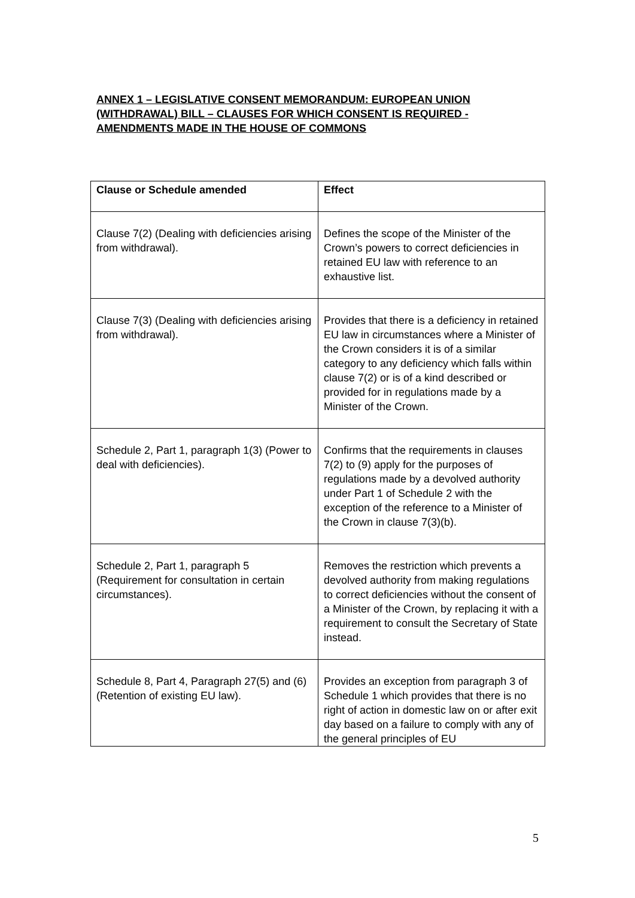ANNEX 1 – LEGISLATIVE CONSENT MEMORANDUM: EUROPEAN UNION (WITHDRAWAL) BILL – CLAUSES FOR WHICH CONSENT IS REQUIRED - AMENDMENTS MADE IN THE HOUSE OF COMMONS
| Clause or Schedule amended | Effect |
| --- | --- |
| Clause 7(2) (Dealing with deficiencies arising from withdrawal). | Defines the scope of the Minister of the Crown’s powers to correct deficiencies in retained EU law with reference to an exhaustive list. |
| Clause 7(3) (Dealing with deficiencies arising from withdrawal). | Provides that there is a deficiency in retained EU law in circumstances where a Minister of the Crown considers it is of a similar category to any deficiency which falls within clause 7(2) or is of a kind described or provided for in regulations made by a Minister of the Crown. |
| Schedule 2, Part 1, paragraph 1(3) (Power to deal with deficiencies). | Confirms that the requirements in clauses 7(2) to (9) apply for the purposes of regulations made by a devolved authority under Part 1 of Schedule 2 with the exception of the reference to a Minister of the Crown in clause 7(3)(b). |
| Schedule 2, Part 1, paragraph 5 (Requirement for consultation in certain circumstances). | Removes the restriction which prevents a devolved authority from making regulations to correct deficiencies without the consent of a Minister of the Crown, by replacing it with a requirement to consult the Secretary of State instead. |
| Schedule 8, Part 4, Paragraph 27(5) and (6) (Retention of existing EU law). | Provides an exception from paragraph 3 of Schedule 1 which provides that there is no right of action in domestic law on or after exit day based on a failure to comply with any of the general principles of EU |
5